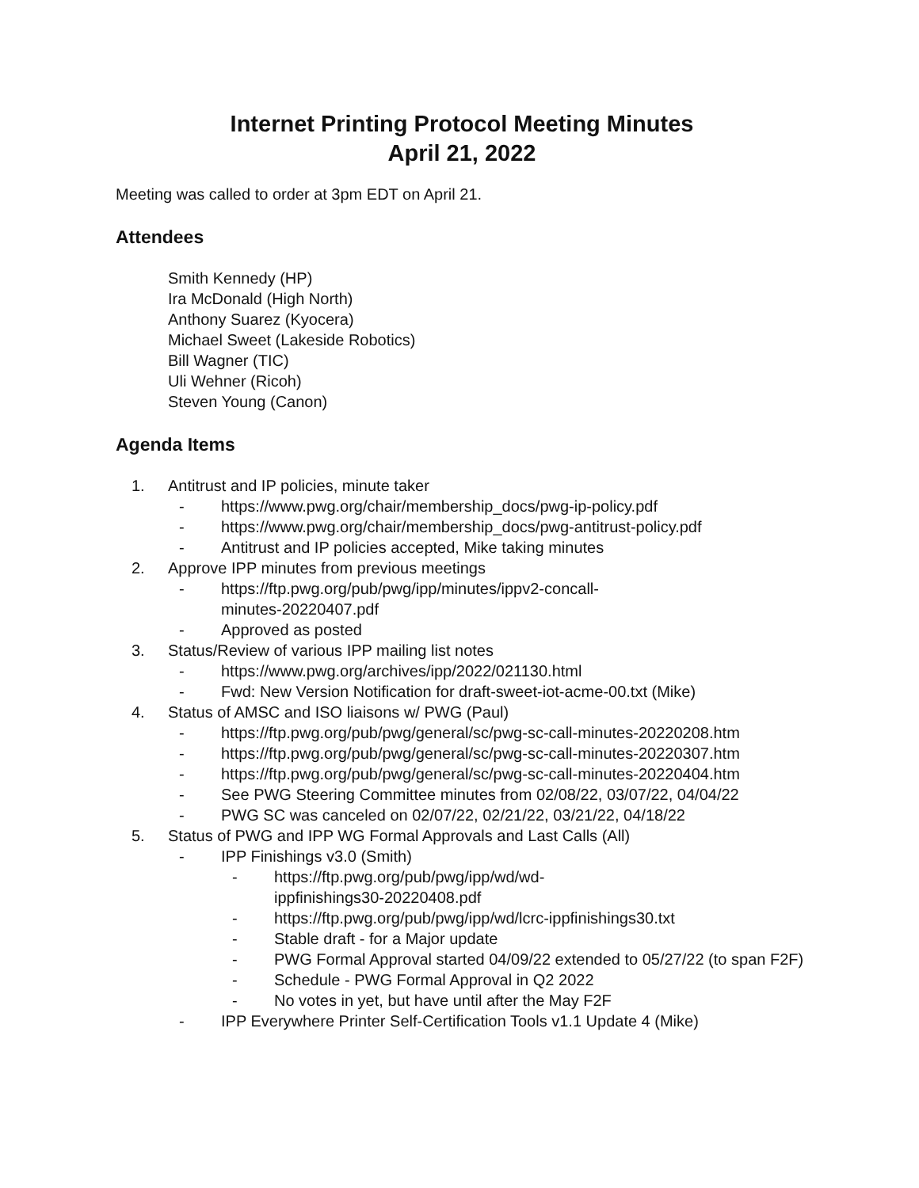Internet Printing Protocol Meeting Minutes
April 21, 2022
Meeting was called to order at 3pm EDT on April 21.
Attendees
Smith Kennedy (HP)
Ira McDonald (High North)
Anthony Suarez (Kyocera)
Michael Sweet (Lakeside Robotics)
Bill Wagner (TIC)
Uli Wehner (Ricoh)
Steven Young (Canon)
Agenda Items
1. Antitrust and IP policies, minute taker
- https://www.pwg.org/chair/membership_docs/pwg-ip-policy.pdf
- https://www.pwg.org/chair/membership_docs/pwg-antitrust-policy.pdf
- Antitrust and IP policies accepted, Mike taking minutes
2. Approve IPP minutes from previous meetings
- https://ftp.pwg.org/pub/pwg/ipp/minutes/ippv2-concall-
minutes-20220407.pdf
- Approved as posted
3. Status/Review of various IPP mailing list notes
- https://www.pwg.org/archives/ipp/2022/021130.html
- Fwd: New Version Notification for draft-sweet-iot-acme-00.txt (Mike)
4. Status of AMSC and ISO liaisons w/ PWG (Paul)
- https://ftp.pwg.org/pub/pwg/general/sc/pwg-sc-call-minutes-20220208.htm
- https://ftp.pwg.org/pub/pwg/general/sc/pwg-sc-call-minutes-20220307.htm
- https://ftp.pwg.org/pub/pwg/general/sc/pwg-sc-call-minutes-20220404.htm
- See PWG Steering Committee minutes from 02/08/22, 03/07/22, 04/04/22
- PWG SC was canceled on 02/07/22, 02/21/22, 03/21/22, 04/18/22
5. Status of PWG and IPP WG Formal Approvals and Last Calls (All)
- IPP Finishings v3.0 (Smith)
- https://ftp.pwg.org/pub/pwg/ipp/wd/wd-
ippfinishings30-20220408.pdf
- https://ftp.pwg.org/pub/pwg/ipp/wd/lcrc-ippfinishings30.txt
- Stable draft - for a Major update
- PWG Formal Approval started 04/09/22 extended to 05/27/22 (to span F2F)
- Schedule - PWG Formal Approval in Q2 2022
- No votes in yet, but have until after the May F2F
- IPP Everywhere Printer Self-Certification Tools v1.1 Update 4 (Mike)